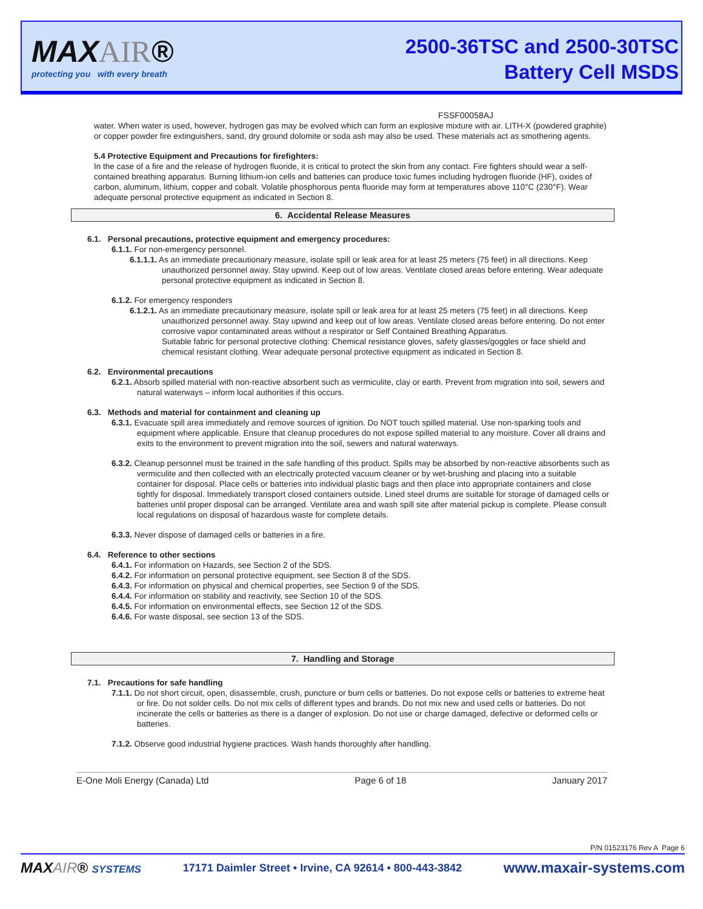MAXAIR®
protecting you with every breath
2500-36TSC and 2500-30TSC
Battery Cell MSDS
FSSF00058AJ
water. When water is used, however, hydrogen gas may be evolved which can form an explosive mixture with air. LITH-X (powdered graphite) or copper powder fire extinguishers, sand, dry ground dolomite or soda ash may also be used. These materials act as smothering agents.
5.4 Protective Equipment and Precautions for firefighters:
In the case of a fire and the release of hydrogen fluoride, it is critical to protect the skin from any contact. Fire fighters should wear a self-contained breathing apparatus. Burning lithium-ion cells and batteries can produce toxic fumes including hydrogen fluoride (HF), oxides of carbon, aluminum, lithium, copper and cobalt. Volatile phosphorous penta fluoride may form at temperatures above 110°C (230°F). Wear adequate personal protective equipment as indicated in Section 8.
6. Accidental Release Measures
6.1. Personal precautions, protective equipment and emergency procedures:
6.1.1. For non-emergency personnel.
6.1.1.1. As an immediate precautionary measure, isolate spill or leak area for at least 25 meters (75 feet) in all directions. Keep unauthorized personnel away. Stay upwind. Keep out of low areas. Ventilate closed areas before entering. Wear adequate personal protective equipment as indicated in Section 8.
6.1.2. For emergency responders
6.1.2.1. As an immediate precautionary measure, isolate spill or leak area for at least 25 meters (75 feet) in all directions. Keep unauthorized personnel away. Stay upwind and keep out of low areas. Ventilate closed areas before entering. Do not enter corrosive vapor contaminated areas without a respirator or Self Contained Breathing Apparatus.
Suitable fabric for personal protective clothing: Chemical resistance gloves, safety glasses/goggles or face shield and chemical resistant clothing. Wear adequate personal protective equipment as indicated in Section 8.
6.2. Environmental precautions
6.2.1. Absorb spilled material with non-reactive absorbent such as vermiculite, clay or earth. Prevent from migration into soil, sewers and natural waterways – inform local authorities if this occurs.
6.3. Methods and material for containment and cleaning up
6.3.1. Evacuate spill area immediately and remove sources of ignition. Do NOT touch spilled material. Use non-sparking tools and equipment where applicable. Ensure that cleanup procedures do not expose spilled material to any moisture. Cover all drains and exits to the environment to prevent migration into the soil, sewers and natural waterways.
6.3.2. Cleanup personnel must be trained in the safe handling of this product. Spills may be absorbed by non-reactive absorbents such as vermiculite and then collected with an electrically protected vacuum cleaner or by wet-brushing and placing into a suitable container for disposal. Place cells or batteries into individual plastic bags and then place into appropriate containers and close tightly for disposal. Immediately transport closed containers outside. Lined steel drums are suitable for storage of damaged cells or batteries until proper disposal can be arranged. Ventilate area and wash spill site after material pickup is complete. Please consult local regulations on disposal of hazardous waste for complete details.
6.3.3. Never dispose of damaged cells or batteries in a fire.
6.4. Reference to other sections
6.4.1. For information on Hazards, see Section 2 of the SDS.
6.4.2. For information on personal protective equipment, see Section 8 of the SDS.
6.4.3. For information on physical and chemical properties, see Section 9 of the SDS.
6.4.4. For information on stability and reactivity, see Section 10 of the SDS.
6.4.5. For information on environmental effects, see Section 12 of the SDS.
6.4.6. For waste disposal, see section 13 of the SDS.
7. Handling and Storage
7.1. Precautions for safe handling
7.1.1. Do not short circuit, open, disassemble, crush, puncture or burn cells or batteries. Do not expose cells or batteries to extreme heat or fire. Do not solder cells. Do not mix cells of different types and brands. Do not mix new and used cells or batteries. Do not incinerate the cells or batteries as there is a danger of explosion. Do not use or charge damaged, defective or deformed cells or batteries.
7.1.2. Observe good industrial hygiene practices. Wash hands thoroughly after handling.
E-One Moli Energy (Canada) Ltd Page 6 of 18 January 2017
P/N 01523176 Rev A Page 6
MAXAIR® SYSTEMS 17171 Daimler Street • Irvine, CA 92614 • 800-443-3842 www.maxair-systems.com